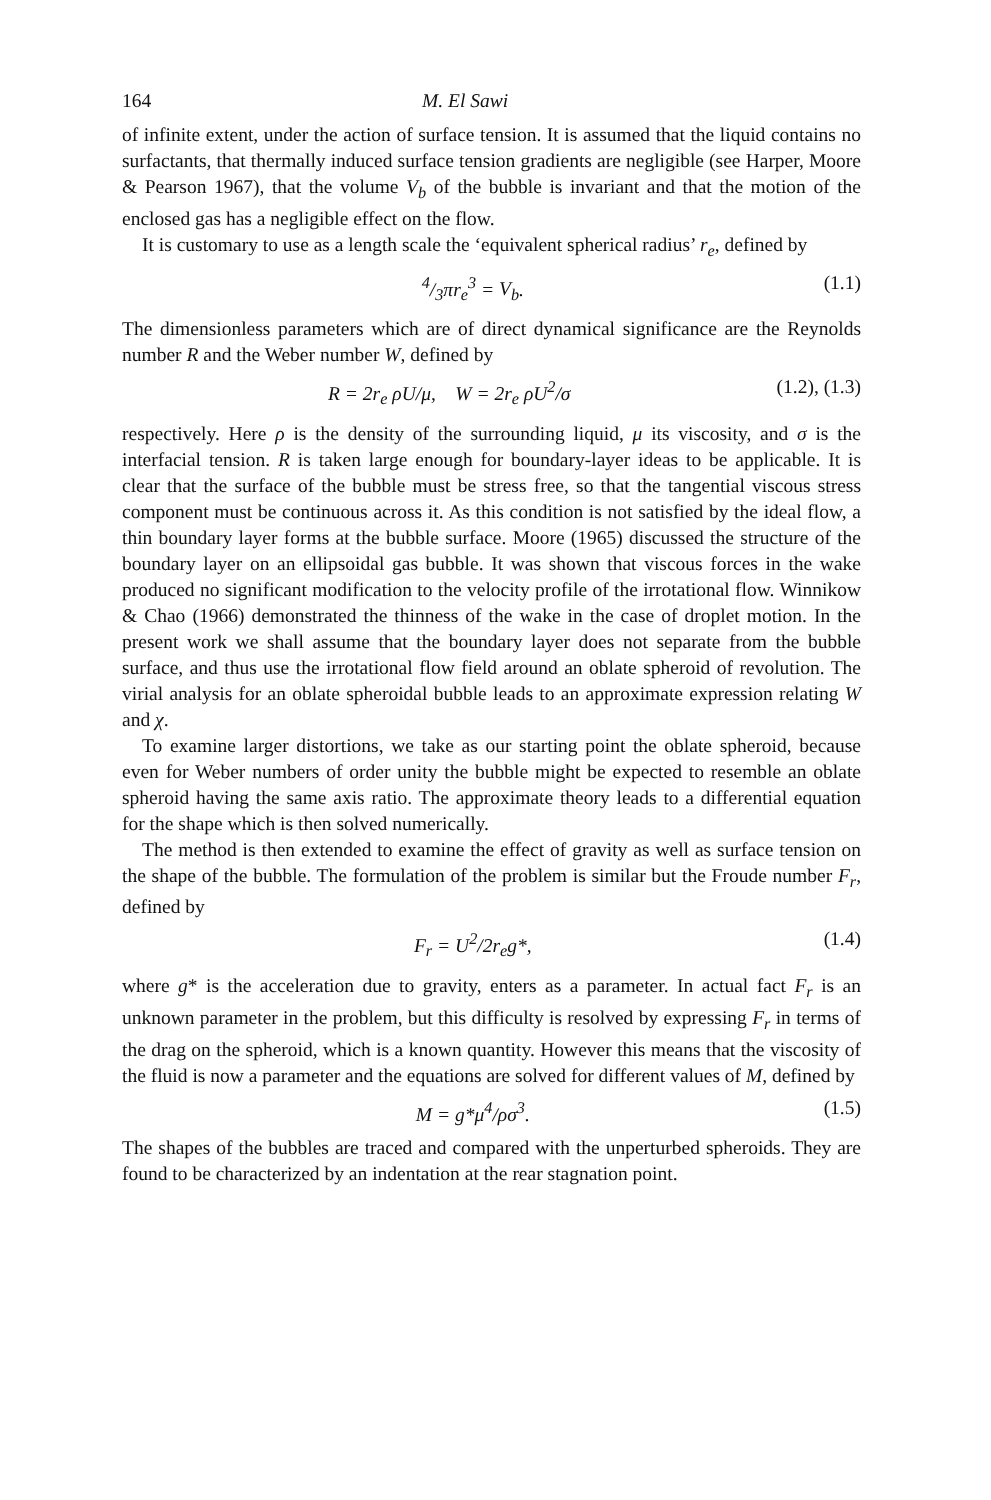164 M. El Sawi
of infinite extent, under the action of surface tension. It is assumed that the liquid contains no surfactants, that thermally induced surface tension gradients are negligible (see Harper, Moore & Pearson 1967), that the volume V<sub>b</sub> of the bubble is invariant and that the motion of the enclosed gas has a negligible effect on the flow.
It is customary to use as a length scale the ‘equivalent spherical radius’ r<sub>e</sub>, defined by
4/3πr<sub>e</sub><sup>3</sup> = V<sub>b</sub>. (1.1)
The dimensionless parameters which are of direct dynamical significance are the Reynolds number R and the Weber number W, defined by
R = 2r<sub>e</sub> ρU/μ, W = 2r<sub>e</sub> ρU<sup>2</sup>/σ (1.2), (1.3)
respectively. Here ρ is the density of the surrounding liquid, μ its viscosity, and σ is the interfacial tension. R is taken large enough for boundary-layer ideas to be applicable. It is clear that the surface of the bubble must be stress free, so that the tangential viscous stress component must be continuous across it. As this condition is not satisfied by the ideal flow, a thin boundary layer forms at the bubble surface. Moore (1965) discussed the structure of the boundary layer on an ellipsoidal gas bubble. It was shown that viscous forces in the wake produced no significant modification to the velocity profile of the irrotational flow. Winnikow & Chao (1966) demonstrated the thinness of the wake in the case of droplet motion. In the present work we shall assume that the boundary layer does not separate from the bubble surface, and thus use the irrotational flow field around an oblate spheroid of revolution. The virial analysis for an oblate spheroidal bubble leads to an approximate expression relating W and χ.
To examine larger distortions, we take as our starting point the oblate spheroid, because even for Weber numbers of order unity the bubble might be expected to resemble an oblate spheroid having the same axis ratio. The approximate theory leads to a differential equation for the shape which is then solved numerically.
The method is then extended to examine the effect of gravity as well as surface tension on the shape of the bubble. The formulation of the problem is similar but the Froude number F<sub>r</sub>, defined by
F<sub>r</sub> = U<sup>2</sup>/2r<sub>e</sub>g*, (1.4)
where g* is the acceleration due to gravity, enters as a parameter. In actual fact F<sub>r</sub> is an unknown parameter in the problem, but this difficulty is resolved by expressing F<sub>r</sub> in terms of the drag on the spheroid, which is a known quantity. However this means that the viscosity of the fluid is now a parameter and the equations are solved for different values of M, defined by
M = g*μ<sup>4</sup>/ρσ<sup>3</sup>. (1.5)
The shapes of the bubbles are traced and compared with the unperturbed spheroids. They are found to be characterized by an indentation at the rear stagnation point.